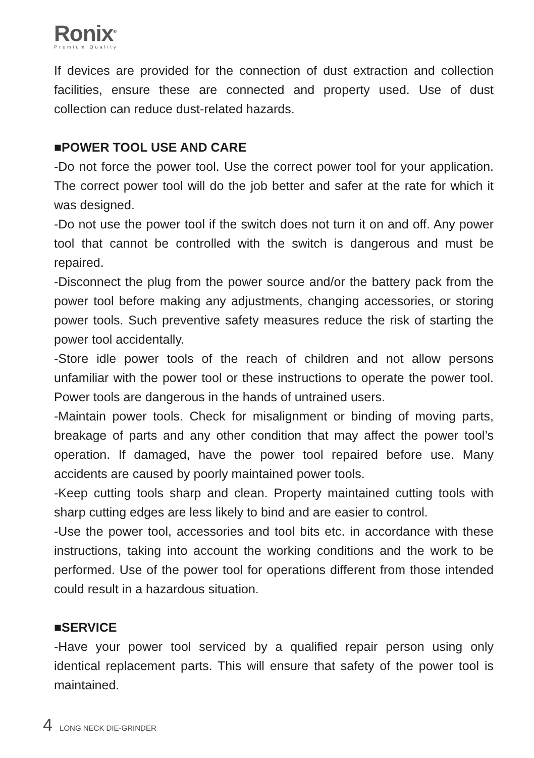Ronix<sup>®</sup>
Premium Quality
If devices are provided for the connection of dust extraction and collection facilities, ensure these are connected and property used. Use of dust collection can reduce dust-related hazards.
■POWER TOOL USE AND CARE
-Do not force the power tool. Use the correct power tool for your application. The correct power tool will do the job better and safer at the rate for which it was designed.
-Do not use the power tool if the switch does not turn it on and off. Any power tool that cannot be controlled with the switch is dangerous and must be repaired.
-Disconnect the plug from the power source and/or the battery pack from the power tool before making any adjustments, changing accessories, or storing power tools. Such preventive safety measures reduce the risk of starting the power tool accidentally.
-Store idle power tools of the reach of children and not allow persons unfamiliar with the power tool or these instructions to operate the power tool. Power tools are dangerous in the hands of untrained users.
-Maintain power tools. Check for misalignment or binding of moving parts, breakage of parts and any other condition that may affect the power tool’s operation. If damaged, have the power tool repaired before use. Many accidents are caused by poorly maintained power tools.
-Keep cutting tools sharp and clean. Property maintained cutting tools with sharp cutting edges are less likely to bind and are easier to control.
-Use the power tool, accessories and tool bits etc. in accordance with these instructions, taking into account the working conditions and the work to be performed. Use of the power tool for operations different from those intended could result in a hazardous situation.
■SERVICE
-Have your power tool serviced by a qualified repair person using only identical replacement parts. This will ensure that safety of the power tool is maintained.
4 LONG NECK DIE-GRINDER